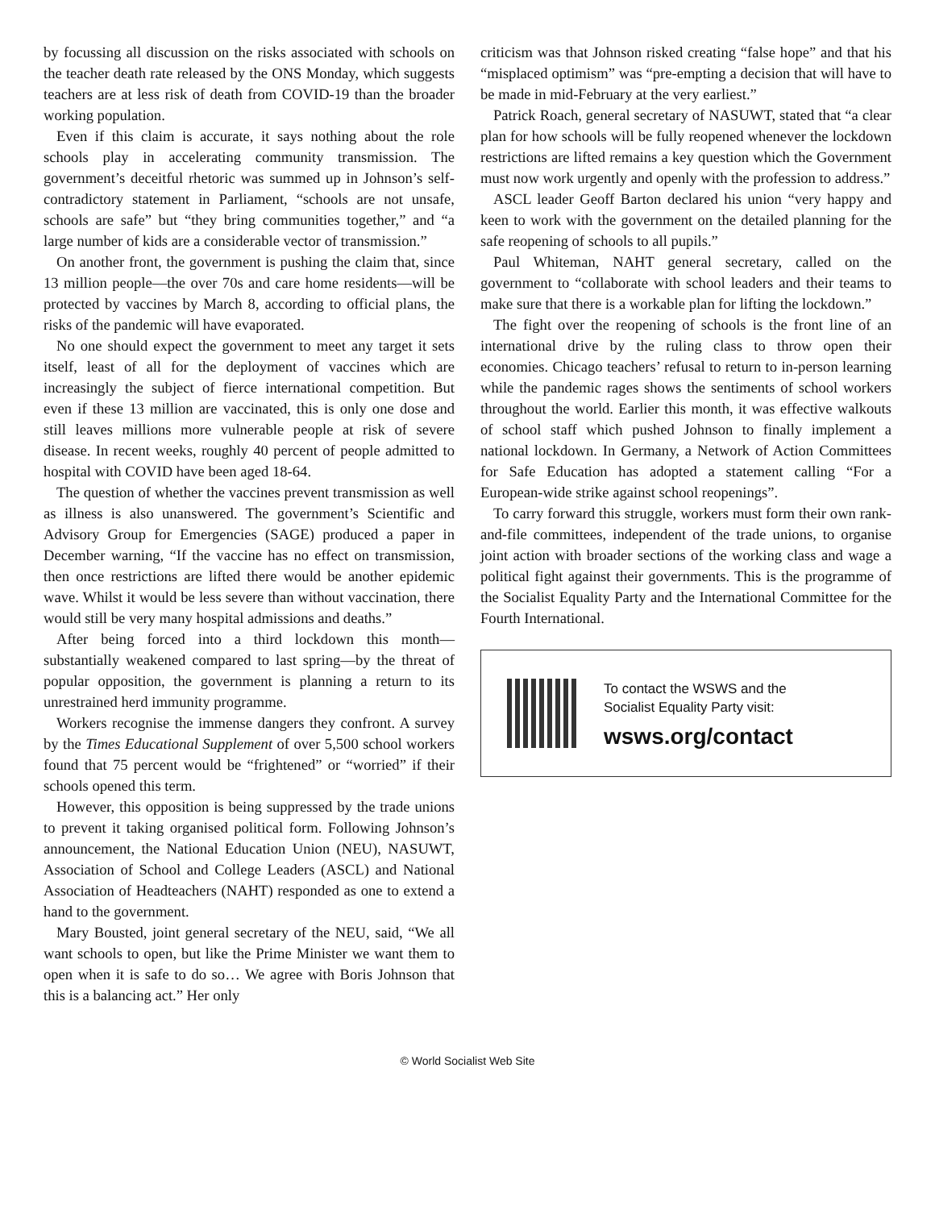by focussing all discussion on the risks associated with schools on the teacher death rate released by the ONS Monday, which suggests teachers are at less risk of death from COVID-19 than the broader working population.
Even if this claim is accurate, it says nothing about the role schools play in accelerating community transmission. The government’s deceitful rhetoric was summed up in Johnson’s self-contradictory statement in Parliament, “schools are not unsafe, schools are safe” but “they bring communities together,” and “a large number of kids are a considerable vector of transmission.”
On another front, the government is pushing the claim that, since 13 million people—the over 70s and care home residents—will be protected by vaccines by March 8, according to official plans, the risks of the pandemic will have evaporated.
No one should expect the government to meet any target it sets itself, least of all for the deployment of vaccines which are increasingly the subject of fierce international competition. But even if these 13 million are vaccinated, this is only one dose and still leaves millions more vulnerable people at risk of severe disease. In recent weeks, roughly 40 percent of people admitted to hospital with COVID have been aged 18-64.
The question of whether the vaccines prevent transmission as well as illness is also unanswered. The government’s Scientific and Advisory Group for Emergencies (SAGE) produced a paper in December warning, “If the vaccine has no effect on transmission, then once restrictions are lifted there would be another epidemic wave. Whilst it would be less severe than without vaccination, there would still be very many hospital admissions and deaths.”
After being forced into a third lockdown this month—substantially weakened compared to last spring—by the threat of popular opposition, the government is planning a return to its unrestrained herd immunity programme.
Workers recognise the immense dangers they confront. A survey by the Times Educational Supplement of over 5,500 school workers found that 75 percent would be “frightened” or “worried” if their schools opened this term.
However, this opposition is being suppressed by the trade unions to prevent it taking organised political form. Following Johnson’s announcement, the National Education Union (NEU), NASUWT, Association of School and College Leaders (ASCL) and National Association of Headteachers (NAHT) responded as one to extend a hand to the government.
Mary Bousted, joint general secretary of the NEU, said, “We all want schools to open, but like the Prime Minister we want them to open when it is safe to do so… We agree with Boris Johnson that this is a balancing act.” Her only
criticism was that Johnson risked creating “false hope” and that his “misplaced optimism” was “pre-empting a decision that will have to be made in mid-February at the very earliest.”
Patrick Roach, general secretary of NASUWT, stated that “a clear plan for how schools will be fully reopened whenever the lockdown restrictions are lifted remains a key question which the Government must now work urgently and openly with the profession to address.”
ASCL leader Geoff Barton declared his union “very happy and keen to work with the government on the detailed planning for the safe reopening of schools to all pupils.”
Paul Whiteman, NAHT general secretary, called on the government to “collaborate with school leaders and their teams to make sure that there is a workable plan for lifting the lockdown.”
The fight over the reopening of schools is the front line of an international drive by the ruling class to throw open their economies. Chicago teachers’ refusal to return to in-person learning while the pandemic rages shows the sentiments of school workers throughout the world. Earlier this month, it was effective walkouts of school staff which pushed Johnson to finally implement a national lockdown. In Germany, a Network of Action Committees for Safe Education has adopted a statement calling “For a European-wide strike against school reopenings”.
To carry forward this struggle, workers must form their own rank-and-file committees, independent of the trade unions, to organise joint action with broader sections of the working class and wage a political fight against their governments. This is the programme of the Socialist Equality Party and the International Committee for the Fourth International.
To contact the WSWS and the
Socialist Equality Party visit:
wsws.org/contact
© World Socialist Web Site